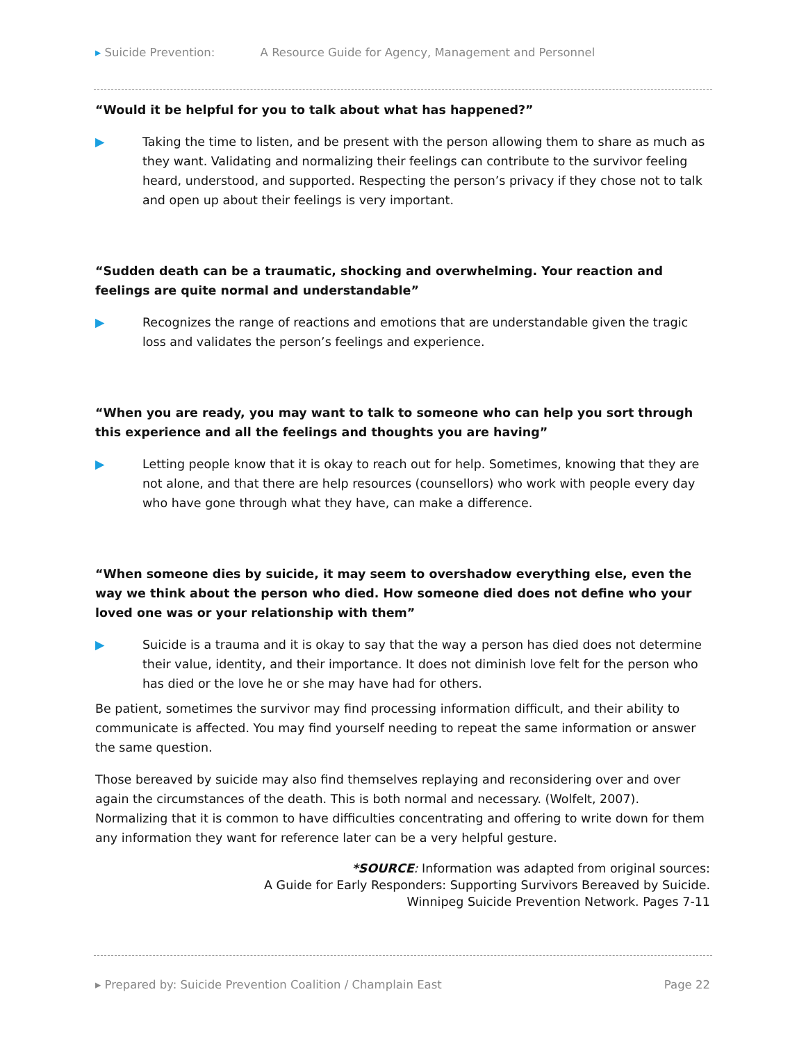▸ Suicide Prevention: A Resource Guide for Agency, Management and Personnel
“Would it be helpful for you to talk about what has happened?”
▶ Taking the time to listen, and be present with the person allowing them to share as much as they want. Validating and normalizing their feelings can contribute to the survivor feeling heard, understood, and supported. Respecting the person’s privacy if they chose not to talk and open up about their feelings is very important.
“Sudden death can be a traumatic, shocking and overwhelming. Your reaction and feelings are quite normal and understandable”
▶ Recognizes the range of reactions and emotions that are understandable given the tragic loss and validates the person’s feelings and experience.
“When you are ready, you may want to talk to someone who can help you sort through this experience and all the feelings and thoughts you are having”
▶ Letting people know that it is okay to reach out for help. Sometimes, knowing that they are not alone, and that there are help resources (counsellors) who work with people every day who have gone through what they have, can make a difference.
“When someone dies by suicide, it may seem to overshadow everything else, even the way we think about the person who died. How someone died does not define who your loved one was or your relationship with them”
▶ Suicide is a trauma and it is okay to say that the way a person has died does not determine their value, identity, and their importance. It does not diminish love felt for the person who has died or the love he or she may have had for others.
Be patient, sometimes the survivor may find processing information difficult, and their ability to communicate is affected. You may find yourself needing to repeat the same information or answer the same question.
Those bereaved by suicide may also find themselves replaying and reconsidering over and over again the circumstances of the death. This is both normal and necessary. (Wolfelt, 2007). Normalizing that it is common to have difficulties concentrating and offering to write down for them any information they want for reference later can be a very helpful gesture.
*SOURCE: Information was adapted from original sources:
A Guide for Early Responders: Supporting Survivors Bereaved by Suicide.
Winnipeg Suicide Prevention Network. Pages 7-11
▸ Prepared by: Suicide Prevention Coalition / Champlain East Page 22